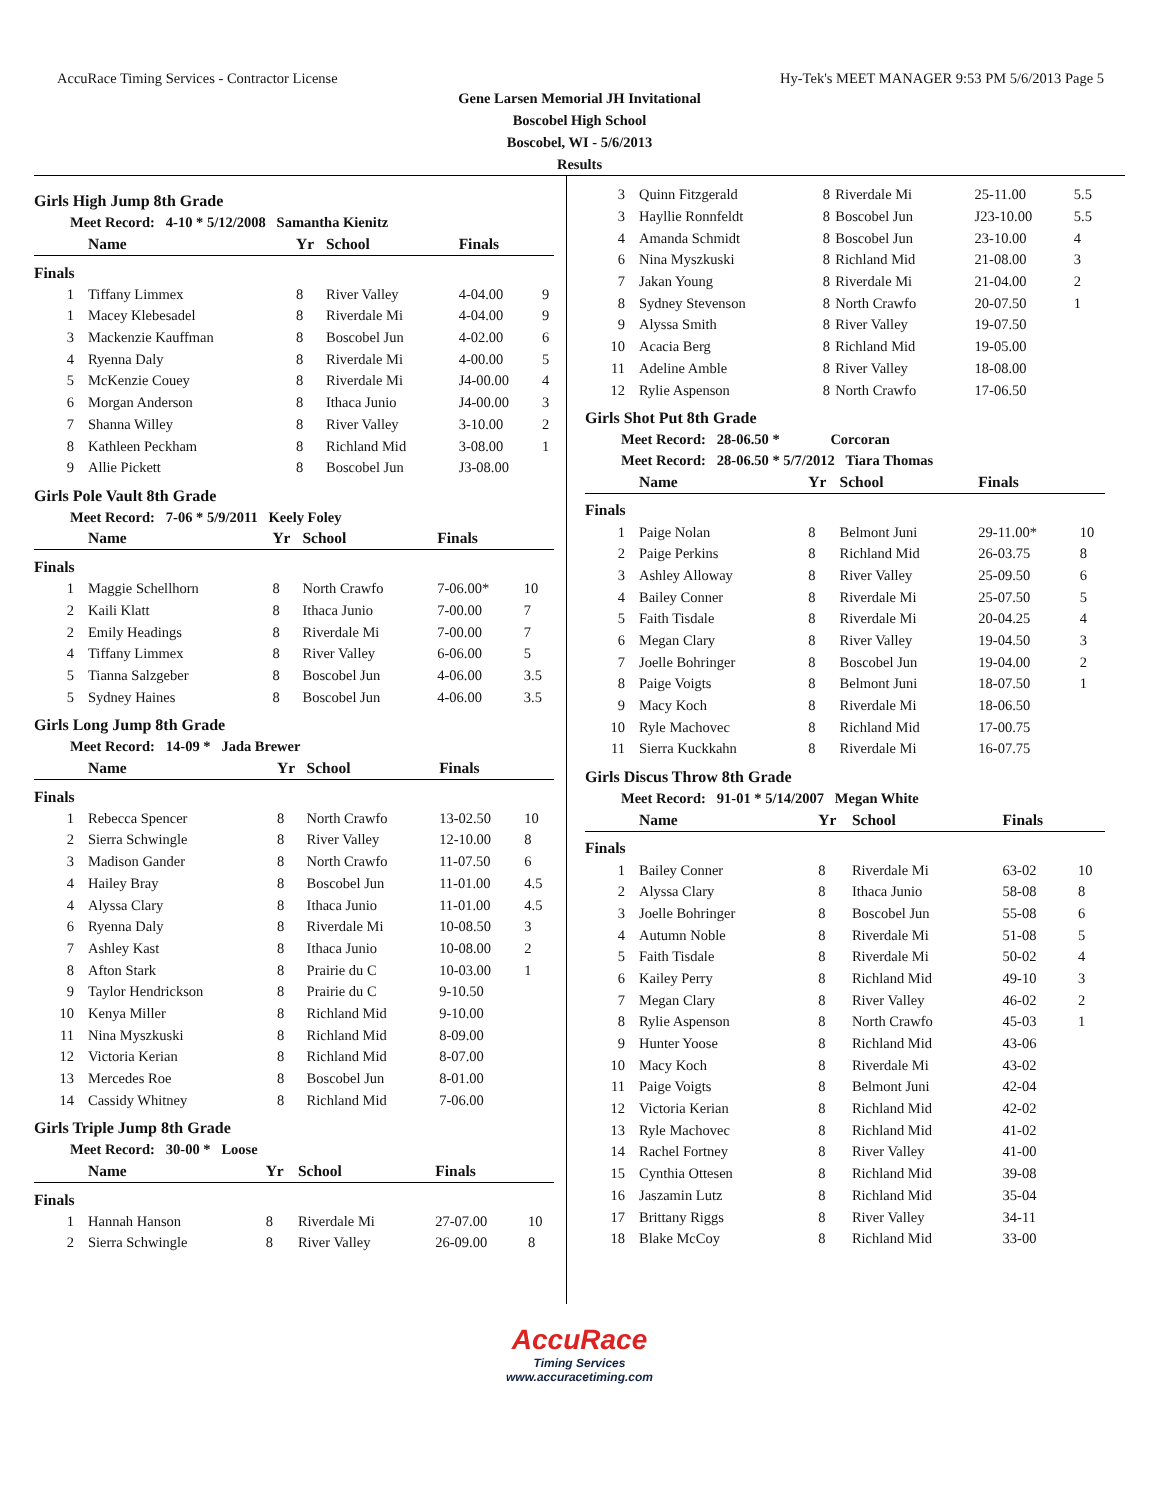AccuRace Timing Services - Contractor License Hy-Tek's MEET MANAGER 9:53 PM 5/6/2013 Page 5
Gene Larsen Memorial JH Invitational
Boscobel High School
Boscobel, WI - 5/6/2013
Results
Girls High Jump 8th Grade
Meet Record: 4-10 * 5/12/2008 Samantha Kienitz
| | Name | Yr | School | Finals | |
| --- | --- | --- | --- | --- | --- |
| Finals | | | | | |
| 1 | Tiffany Limmex | 8 | River Valley | 4-04.00 | 9 |
| 1 | Macey Klebesadel | 8 | Riverdale Mi | 4-04.00 | 9 |
| 3 | Mackenzie Kauffman | 8 | Boscobel Jun | 4-02.00 | 6 |
| 4 | Ryenna Daly | 8 | Riverdale Mi | 4-00.00 | 5 |
| 5 | McKenzie Couey | 8 | Riverdale Mi | J4-00.00 | 4 |
| 6 | Morgan Anderson | 8 | Ithaca Junio | J4-00.00 | 3 |
| 7 | Shanna Willey | 8 | River Valley | 3-10.00 | 2 |
| 8 | Kathleen Peckham | 8 | Richland Mid | 3-08.00 | 1 |
| 9 | Allie Pickett | 8 | Boscobel Jun | J3-08.00 | |
Girls Pole Vault 8th Grade
Meet Record: 7-06 * 5/9/2011 Keely Foley
| | Name | Yr | School | Finals | |
| --- | --- | --- | --- | --- | --- |
| Finals | | | | | |
| 1 | Maggie Schellhorn | 8 | North Crawfo | 7-06.00* | 10 |
| 2 | Kaili Klatt | 8 | Ithaca Junio | 7-00.00 | 7 |
| 2 | Emily Headings | 8 | Riverdale Mi | 7-00.00 | 7 |
| 4 | Tiffany Limmex | 8 | River Valley | 6-06.00 | 5 |
| 5 | Tianna Salzgeber | 8 | Boscobel Jun | 4-06.00 | 3.5 |
| 5 | Sydney Haines | 8 | Boscobel Jun | 4-06.00 | 3.5 |
Girls Long Jump 8th Grade
Meet Record: 14-09 * Jada Brewer
| | Name | Yr | School | Finals | |
| --- | --- | --- | --- | --- | --- |
| Finals | | | | | |
| 1 | Rebecca Spencer | 8 | North Crawfo | 13-02.50 | 10 |
| 2 | Sierra Schwingle | 8 | River Valley | 12-10.00 | 8 |
| 3 | Madison Gander | 8 | North Crawfo | 11-07.50 | 6 |
| 4 | Hailey Bray | 8 | Boscobel Jun | 11-01.00 | 4.5 |
| 4 | Alyssa Clary | 8 | Ithaca Junio | 11-01.00 | 4.5 |
| 6 | Ryenna Daly | 8 | Riverdale Mi | 10-08.50 | 3 |
| 7 | Ashley Kast | 8 | Ithaca Junio | 10-08.00 | 2 |
| 8 | Afton Stark | 8 | Prairie du C | 10-03.00 | 1 |
| 9 | Taylor Hendrickson | 8 | Prairie du C | 9-10.50 | |
| 10 | Kenya Miller | 8 | Richland Mid | 9-10.00 | |
| 11 | Nina Myszkuski | 8 | Richland Mid | 8-09.00 | |
| 12 | Victoria Kerian | 8 | Richland Mid | 8-07.00 | |
| 13 | Mercedes Roe | 8 | Boscobel Jun | 8-01.00 | |
| 14 | Cassidy Whitney | 8 | Richland Mid | 7-06.00 | |
Girls Triple Jump 8th Grade
Meet Record: 30-00 * Loose
| | Name | Yr | School | Finals | |
| --- | --- | --- | --- | --- | --- |
| Finals | | | | | |
| 1 | Hannah Hanson | 8 | Riverdale Mi | 27-07.00 | 10 |
| 2 | Sierra Schwingle | 8 | River Valley | 26-09.00 | 8 |
| 3 | Quinn Fitzgerald | 8 | Riverdale Mi | 25-11.00 | 5.5 |
| 3 | Hayllie Ronnfeldt | 8 | Boscobel Jun | J23-10.00 | 5.5 |
| 4 | Amanda Schmidt | 8 | Boscobel Jun | 23-10.00 | 4 |
| 6 | Nina Myszkuski | 8 | Richland Mid | 21-08.00 | 3 |
| 7 | Jakan Young | 8 | Riverdale Mi | 21-04.00 | 2 |
| 8 | Sydney Stevenson | 8 | North Crawfo | 20-07.50 | 1 |
| 9 | Alyssa Smith | 8 | River Valley | 19-07.50 | |
| 10 | Acacia Berg | 8 | Richland Mid | 19-05.00 | |
| 11 | Adeline Amble | 8 | River Valley | 18-08.00 | |
| 12 | Rylie Aspenson | 8 | North Crawfo | 17-06.50 | |
Girls Shot Put 8th Grade
Meet Record: 28-06.50 * Corcoran
Meet Record: 28-06.50 * 5/7/2012 Tiara Thomas
| | Name | Yr | School | Finals | |
| --- | --- | --- | --- | --- | --- |
| Finals | | | | | |
| 1 | Paige Nolan | 8 | Belmont Juni | 29-11.00* | 10 |
| 2 | Paige Perkins | 8 | Richland Mid | 26-03.75 | 8 |
| 3 | Ashley Alloway | 8 | River Valley | 25-09.50 | 6 |
| 4 | Bailey Conner | 8 | Riverdale Mi | 25-07.50 | 5 |
| 5 | Faith Tisdale | 8 | Riverdale Mi | 20-04.25 | 4 |
| 6 | Megan Clary | 8 | River Valley | 19-04.50 | 3 |
| 7 | Joelle Bohringer | 8 | Boscobel Jun | 19-04.00 | 2 |
| 8 | Paige Voigts | 8 | Belmont Juni | 18-07.50 | 1 |
| 9 | Macy Koch | 8 | Riverdale Mi | 18-06.50 | |
| 10 | Ryle Machovec | 8 | Richland Mid | 17-00.75 | |
| 11 | Sierra Kuckkahn | 8 | Riverdale Mi | 16-07.75 | |
Girls Discus Throw 8th Grade
Meet Record: 91-01 * 5/14/2007 Megan White
| | Name | Yr | School | Finals | |
| --- | --- | --- | --- | --- | --- |
| Finals | | | | | |
| 1 | Bailey Conner | 8 | Riverdale Mi | 63-02 | 10 |
| 2 | Alyssa Clary | 8 | Ithaca Junio | 58-08 | 8 |
| 3 | Joelle Bohringer | 8 | Boscobel Jun | 55-08 | 6 |
| 4 | Autumn Noble | 8 | Riverdale Mi | 51-08 | 5 |
| 5 | Faith Tisdale | 8 | Riverdale Mi | 50-02 | 4 |
| 6 | Kailey Perry | 8 | Richland Mid | 49-10 | 3 |
| 7 | Megan Clary | 8 | River Valley | 46-02 | 2 |
| 8 | Rylie Aspenson | 8 | North Crawfo | 45-03 | 1 |
| 9 | Hunter Yoose | 8 | Richland Mid | 43-06 | |
| 10 | Macy Koch | 8 | Riverdale Mi | 43-02 | |
| 11 | Paige Voigts | 8 | Belmont Juni | 42-04 | |
| 12 | Victoria Kerian | 8 | Richland Mid | 42-02 | |
| 13 | Ryle Machovec | 8 | Richland Mid | 41-02 | |
| 14 | Rachel Fortney | 8 | River Valley | 41-00 | |
| 15 | Cynthia Ottesen | 8 | Richland Mid | 39-08 | |
| 16 | Jaszamin Lutz | 8 | Richland Mid | 35-04 | |
| 17 | Brittany Riggs | 8 | River Valley | 34-11 | |
| 18 | Blake McCoy | 8 | Richland Mid | 33-00 | |
AccuRace
Timing Services
www.accuracetiming.com